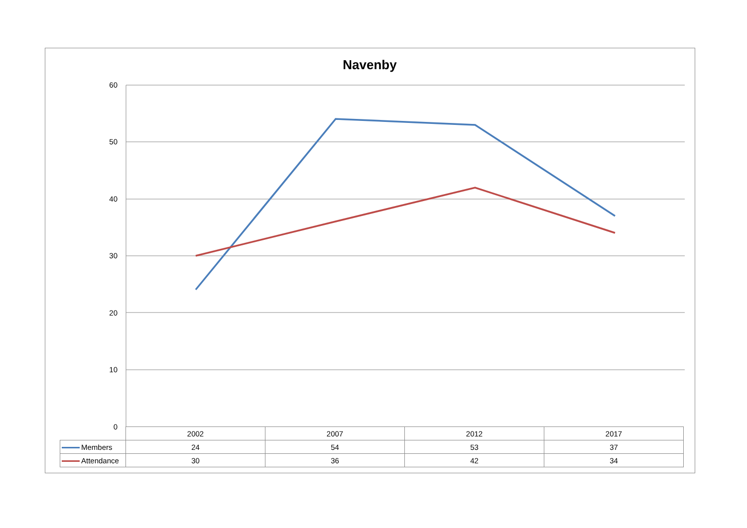Navenby
60
50
40
30
20
10
0
| | 2002 | 2007 | 2012 | 2017 |
| Members | 24 | 54 | 53 | 37 |
| Attendance | 30 | 36 | 42 | 34 |